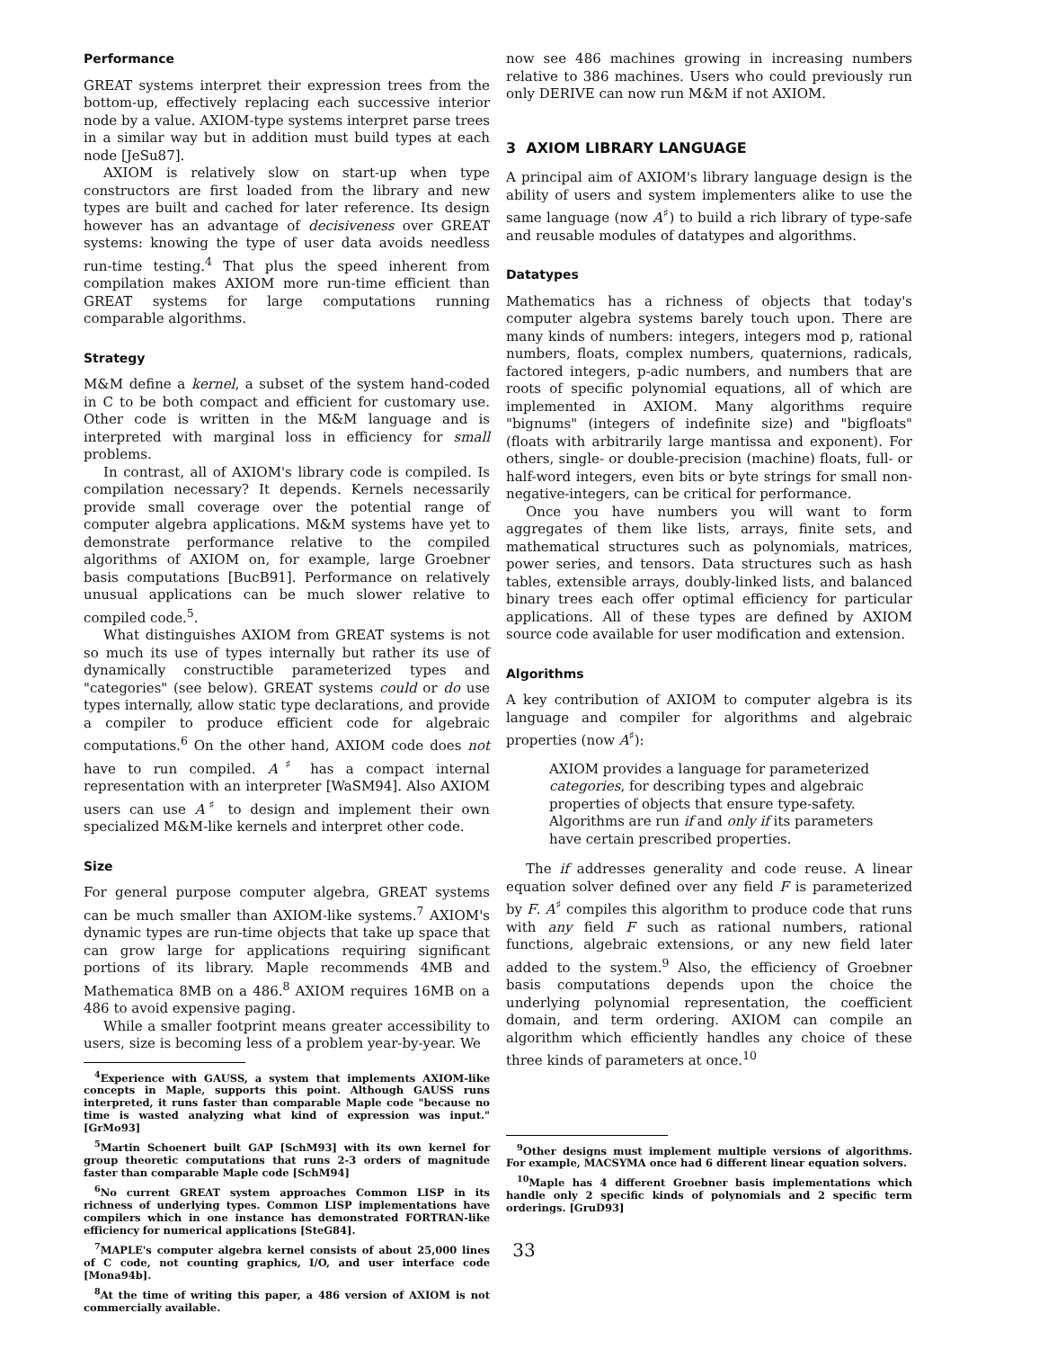Performance
GREAT systems interpret their expression trees from the bottom-up, effectively replacing each successive interior node by a value. AXIOM-type systems interpret parse trees in a similar way but in addition must build types at each node [JeSu87].
AXIOM is relatively slow on start-up when type constructors are first loaded from the library and new types are built and cached for later reference. Its design however has an advantage of decisiveness over GREAT systems: knowing the type of user data avoids needless run-time testing.<sup>4</sup> That plus the speed inherent from compilation makes AXIOM more run-time efficient than GREAT systems for large computations running comparable algorithms.
Strategy
M&M define a kernel, a subset of the system hand-coded in C to be both compact and efficient for customary use. Other code is written in the M&M language and is interpreted with marginal loss in efficiency for small problems.
In contrast, all of AXIOM's library code is compiled. Is compilation necessary? It depends. Kernels necessarily provide small coverage over the potential range of computer algebra applications. M&M systems have yet to demonstrate performance relative to the compiled algorithms of AXIOM on, for example, large Groebner basis computations [BucB91]. Performance on relatively unusual applications can be much slower relative to compiled code.<sup>5</sup>.
What distinguishes AXIOM from GREAT systems is not so much its use of types internally but rather its use of dynamically constructible parameterized types and "categories" (see below). GREAT systems could or do use types internally, allow static type declarations, and provide a compiler to produce efficient code for algebraic computations.<sup>6</sup> On the other hand, AXIOM code does not have to run compiled. A<sup>♯</sup> has a compact internal representation with an interpreter [WaSM94]. Also AXIOM users can use A<sup>♯</sup> to design and implement their own specialized M&M-like kernels and interpret other code.
Size
For general purpose computer algebra, GREAT systems can be much smaller than AXIOM-like systems.<sup>7</sup> AXIOM's dynamic types are run-time objects that take up space that can grow large for applications requiring significant portions of its library. Maple recommends 4MB and Mathematica 8MB on a 486.<sup>8</sup> AXIOM requires 16MB on a 486 to avoid expensive paging.
While a smaller footprint means greater accessibility to users, size is becoming less of a problem year-by-year. We
<sup>4</sup> Experience with GAUSS, a system that implements AXIOM-like concepts in Maple, supports this point. Although GAUSS runs interpreted, it runs faster than comparable Maple code "because no time is wasted analyzing what kind of expression was input." [GrMo93]
<sup>5</sup> Martin Schoenert built GAP [SchM93] with its own kernel for group theoretic computations that runs 2-3 orders of magnitude faster than comparable Maple code [SchM94]
<sup>6</sup> No current GREAT system approaches Common LISP in its richness of underlying types. Common LISP implementations have compilers which in one instance has demonstrated FORTRAN-like efficiency for numerical applications [SteG84].
<sup>7</sup> MAPLE's computer algebra kernel consists of about 25,000 lines of C code, not counting graphics, I/O, and user interface code [Mona94b].
<sup>8</sup> At the time of writing this paper, a 486 version of AXIOM is not commercially available.
now see 486 machines growing in increasing numbers relative to 386 machines. Users who could previously run only DERIVE can now run M&M if not AXIOM.
3 AXIOM LIBRARY LANGUAGE
A principal aim of AXIOM's library language design is the ability of users and system implementers alike to use the same language (now A<sup>♯</sup>) to build a rich library of type-safe and reusable modules of datatypes and algorithms.
Datatypes
Mathematics has a richness of objects that today's computer algebra systems barely touch upon. There are many kinds of numbers: integers, integers mod p, rational numbers, floats, complex numbers, quaternions, radicals, factored integers, p-adic numbers, and numbers that are roots of specific polynomial equations, all of which are implemented in AXIOM. Many algorithms require "bignums" (integers of indefinite size) and "bigfloats" (floats with arbitrarily large mantissa and exponent). For others, single- or double-precision (machine) floats, full- or half-word integers, even bits or byte strings for small non-negative-integers, can be critical for performance.
Once you have numbers you will want to form aggregates of them like lists, arrays, finite sets, and mathematical structures such as polynomials, matrices, power series, and tensors. Data structures such as hash tables, extensible arrays, doubly-linked lists, and balanced binary trees each offer optimal efficiency for particular applications. All of these types are defined by AXIOM source code available for user modification and extension.
Algorithms
A key contribution of AXIOM to computer algebra is its language and compiler for algorithms and algebraic properties (now A<sup>♯</sup>):
AXIOM provides a language for parameterized categories, for describing types and algebraic properties of objects that ensure type-safety. Algorithms are run if and only if its parameters have certain prescribed properties.
The if addresses generality and code reuse. A linear equation solver defined over any field F is parameterized by F. A<sup>♯</sup> compiles this algorithm to produce code that runs with any field F such as rational numbers, rational functions, algebraic extensions, or any new field later added to the system.<sup>9</sup> Also, the efficiency of Groebner basis computations depends upon the choice the underlying polynomial representation, the coefficient domain, and term ordering. AXIOM can compile an algorithm which efficiently handles any choice of these three kinds of parameters at once.<sup>10</sup>
<sup>9</sup> Other designs must implement multiple versions of algorithms. For example, MACSYMA once had 6 different linear equation solvers.
<sup>10</sup> Maple has 4 different Groebner basis implementations which handle only 2 specific kinds of polynomials and 2 specific term orderings. [GruD93]
33